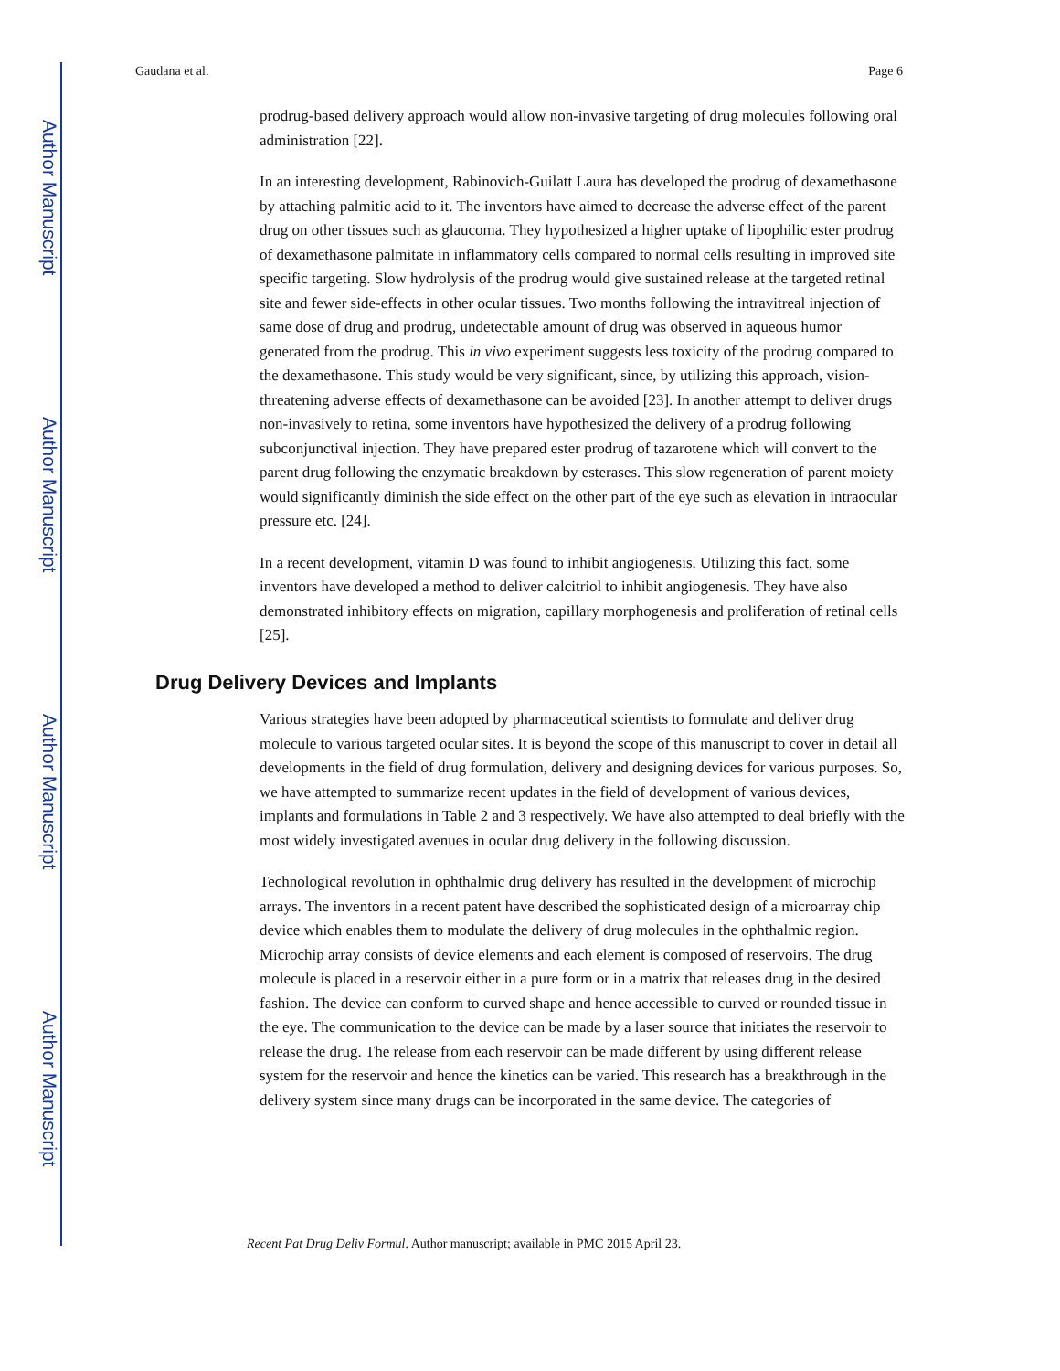Author Manuscript
Author Manuscript
Author Manuscript
Author Manuscript
Gaudana et al. Page 6
prodrug-based delivery approach would allow non-invasive targeting of drug molecules following oral administration [22].
In an interesting development, Rabinovich-Guilatt Laura has developed the prodrug of dexamethasone by attaching palmitic acid to it. The inventors have aimed to decrease the adverse effect of the parent drug on other tissues such as glaucoma. They hypothesized a higher uptake of lipophilic ester prodrug of dexamethasone palmitate in inflammatory cells compared to normal cells resulting in improved site specific targeting. Slow hydrolysis of the prodrug would give sustained release at the targeted retinal site and fewer side-effects in other ocular tissues. Two months following the intravitreal injection of same dose of drug and prodrug, undetectable amount of drug was observed in aqueous humor generated from the prodrug. This in vivo experiment suggests less toxicity of the prodrug compared to the dexamethasone. This study would be very significant, since, by utilizing this approach, vision-threatening adverse effects of dexamethasone can be avoided [23]. In another attempt to deliver drugs non-invasively to retina, some inventors have hypothesized the delivery of a prodrug following subconjunctival injection. They have prepared ester prodrug of tazarotene which will convert to the parent drug following the enzymatic breakdown by esterases. This slow regeneration of parent moiety would significantly diminish the side effect on the other part of the eye such as elevation in intraocular pressure etc. [24].
In a recent development, vitamin D was found to inhibit angiogenesis. Utilizing this fact, some inventors have developed a method to deliver calcitriol to inhibit angiogenesis. They have also demonstrated inhibitory effects on migration, capillary morphogenesis and proliferation of retinal cells [25].
Drug Delivery Devices and Implants
Various strategies have been adopted by pharmaceutical scientists to formulate and deliver drug molecule to various targeted ocular sites. It is beyond the scope of this manuscript to cover in detail all developments in the field of drug formulation, delivery and designing devices for various purposes. So, we have attempted to summarize recent updates in the field of development of various devices, implants and formulations in Table 2 and 3 respectively. We have also attempted to deal briefly with the most widely investigated avenues in ocular drug delivery in the following discussion.
Technological revolution in ophthalmic drug delivery has resulted in the development of microchip arrays. The inventors in a recent patent have described the sophisticated design of a microarray chip device which enables them to modulate the delivery of drug molecules in the ophthalmic region. Microchip array consists of device elements and each element is composed of reservoirs. The drug molecule is placed in a reservoir either in a pure form or in a matrix that releases drug in the desired fashion. The device can conform to curved shape and hence accessible to curved or rounded tissue in the eye. The communication to the device can be made by a laser source that initiates the reservoir to release the drug. The release from each reservoir can be made different by using different release system for the reservoir and hence the kinetics can be varied. This research has a breakthrough in the delivery system since many drugs can be incorporated in the same device. The categories of
Recent Pat Drug Deliv Formul. Author manuscript; available in PMC 2015 April 23.